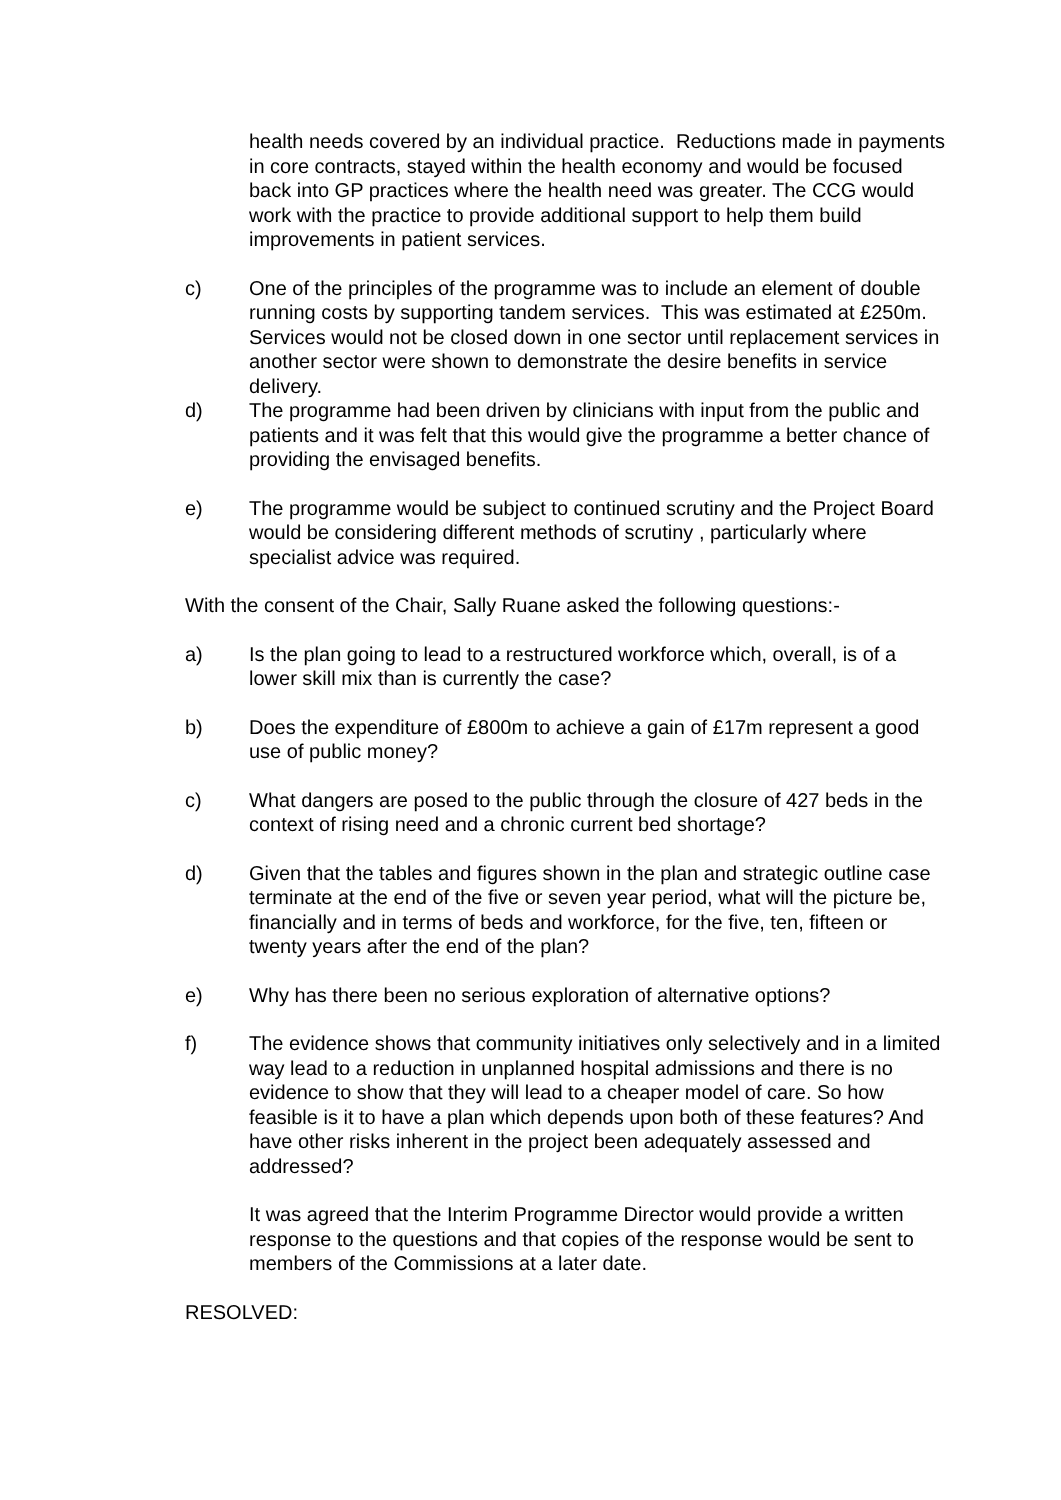health needs covered by an individual practice. Reductions made in payments in core contracts, stayed within the health economy and would be focused back into GP practices where the health need was greater. The CCG would work with the practice to provide additional support to help them build improvements in patient services.
c) One of the principles of the programme was to include an element of double running costs by supporting tandem services. This was estimated at £250m. Services would not be closed down in one sector until replacement services in another sector were shown to demonstrate the desire benefits in service delivery.
d) The programme had been driven by clinicians with input from the public and patients and it was felt that this would give the programme a better chance of providing the envisaged benefits.
e) The programme would be subject to continued scrutiny and the Project Board would be considering different methods of scrutiny , particularly where specialist advice was required.
With the consent of the Chair, Sally Ruane asked the following questions:-
a) Is the plan going to lead to a restructured workforce which, overall, is of a lower skill mix than is currently the case?
b) Does the expenditure of £800m to achieve a gain of £17m represent a good use of public money?
c) What dangers are posed to the public through the closure of 427 beds in the context of rising need and a chronic current bed shortage?
d) Given that the tables and figures shown in the plan and strategic outline case terminate at the end of the five or seven year period, what will the picture be, financially and in terms of beds and workforce, for the five, ten, fifteen or twenty years after the end of the plan?
e) Why has there been no serious exploration of alternative options?
f) The evidence shows that community initiatives only selectively and in a limited way lead to a reduction in unplanned hospital admissions and there is no evidence to show that they will lead to a cheaper model of care. So how feasible is it to have a plan which depends upon both of these features? And have other risks inherent in the project been adequately assessed and addressed?
It was agreed that the Interim Programme Director would provide a written response to the questions and that copies of the response would be sent to members of the Commissions at a later date.
RESOLVED: